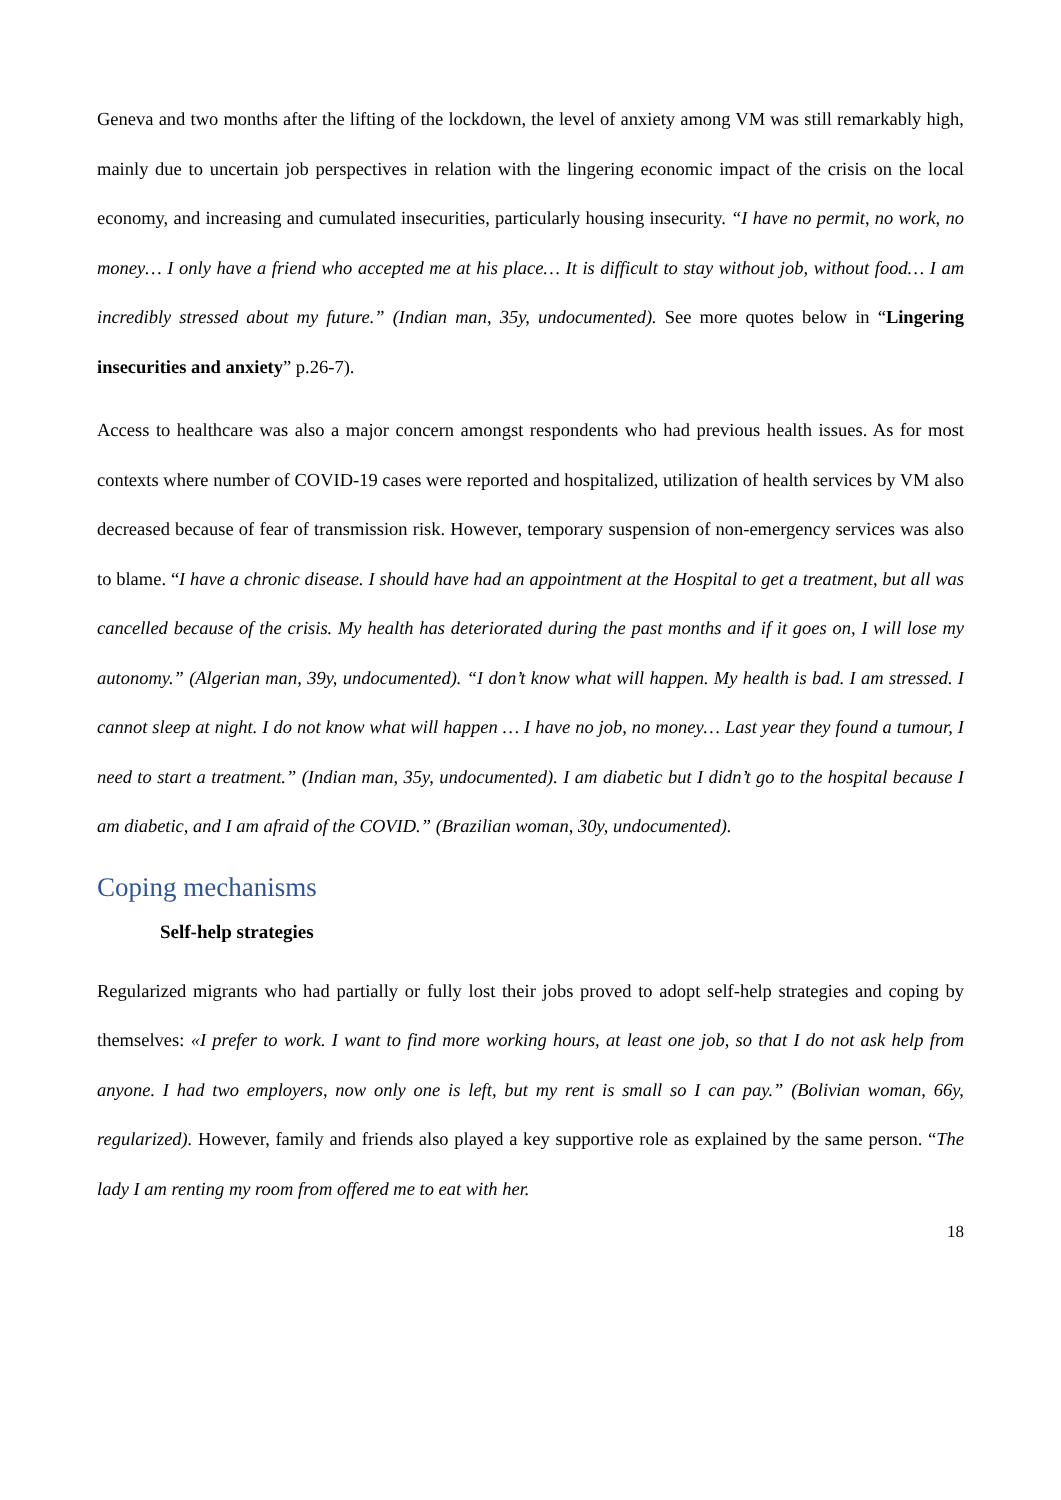Geneva and two months after the lifting of the lockdown, the level of anxiety among VM was still remarkably high, mainly due to uncertain job perspectives in relation with the lingering economic impact of the crisis on the local economy, and increasing and cumulated insecurities, particularly housing insecurity. “I have no permit, no work, no money… I only have a friend who accepted me at his place… It is difficult to stay without job, without food… I am incredibly stressed about my future.” (Indian man, 35y, undocumented). See more quotes below in “Lingering insecurities and anxiety” p.26-7).
Access to healthcare was also a major concern amongst respondents who had previous health issues. As for most contexts where number of COVID-19 cases were reported and hospitalized, utilization of health services by VM also decreased because of fear of transmission risk. However, temporary suspension of non-emergency services was also to blame. “I have a chronic disease. I should have had an appointment at the Hospital to get a treatment, but all was cancelled because of the crisis. My health has deteriorated during the past months and if it goes on, I will lose my autonomy.” (Algerian man, 39y, undocumented). “I don’t know what will happen. My health is bad. I am stressed. I cannot sleep at night. I do not know what will happen … I have no job, no money… Last year they found a tumour, I need to start a treatment.” (Indian man, 35y, undocumented). I am diabetic but I didn’t go to the hospital because I am diabetic, and I am afraid of the COVID.” (Brazilian woman, 30y, undocumented).
Coping mechanisms
Self-help strategies
Regularized migrants who had partially or fully lost their jobs proved to adopt self-help strategies and coping by themselves: «I prefer to work. I want to find more working hours, at least one job, so that I do not ask help from anyone. I had two employers, now only one is left, but my rent is small so I can pay.” (Bolivian woman, 66y, regularized). However, family and friends also played a key supportive role as explained by the same person. “The lady I am renting my room from offered me to eat with her.
18